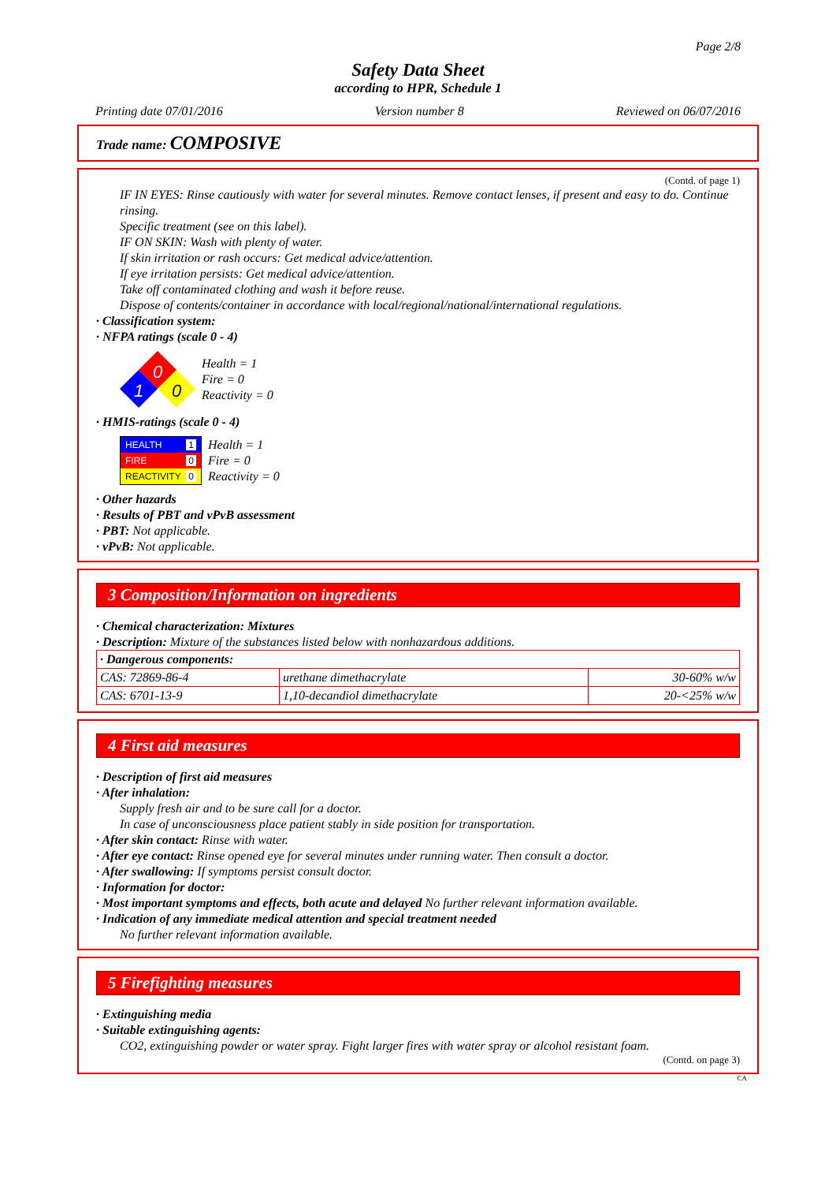Page 2/8
Safety Data Sheet
according to HPR, Schedule 1
Printing date 07/01/2016 Version number 8 Reviewed on 06/07/2016
Trade name: COMPOSIVE
(Contd. of page 1)
IF IN EYES: Rinse cautiously with water for several minutes. Remove contact lenses, if present and easy to do. Continue rinsing.
Specific treatment (see on this label).
IF ON SKIN: Wash with plenty of water.
If skin irritation or rash occurs: Get medical advice/attention.
If eye irritation persists: Get medical advice/attention.
Take off contaminated clothing and wash it before reuse.
Dispose of contents/container in accordance with local/regional/national/international regulations.
· Classification system:
· NFPA ratings (scale 0 - 4)
0
1
0
Health = 1
Fire = 0
Reactivity = 0
· HMIS-ratings (scale 0 - 4)
HEALTH 1
FIRE 0
REACTIVITY 0
Health = 1
Fire = 0
Reactivity = 0
· Other hazards
· Results of PBT and vPvB assessment
· PBT: Not applicable.
· vPvB: Not applicable.
3 Composition/Information on ingredients
· Chemical characterization: Mixtures
· Description: Mixture of the substances listed below with nonhazardous additions.
| · Dangerous components: | | |
| CAS: 72869-86-4 | urethane dimethacrylate | 30-60% w/w |
| CAS: 6701-13-9 | 1,10-decandiol dimethacrylate | 20-<25% w/w |
4 First aid measures
· Description of first aid measures
· After inhalation:
Supply fresh air and to be sure call for a doctor.
In case of unconsciousness place patient stably in side position for transportation.
· After skin contact: Rinse with water.
· After eye contact: Rinse opened eye for several minutes under running water. Then consult a doctor.
· After swallowing: If symptoms persist consult doctor.
· Information for doctor:
· Most important symptoms and effects, both acute and delayed No further relevant information available.
· Indication of any immediate medical attention and special treatment needed
No further relevant information available.
5 Firefighting measures
· Extinguishing media
· Suitable extinguishing agents:
CO2, extinguishing powder or water spray. Fight larger fires with water spray or alcohol resistant foam.
(Contd. on page 3)
CA